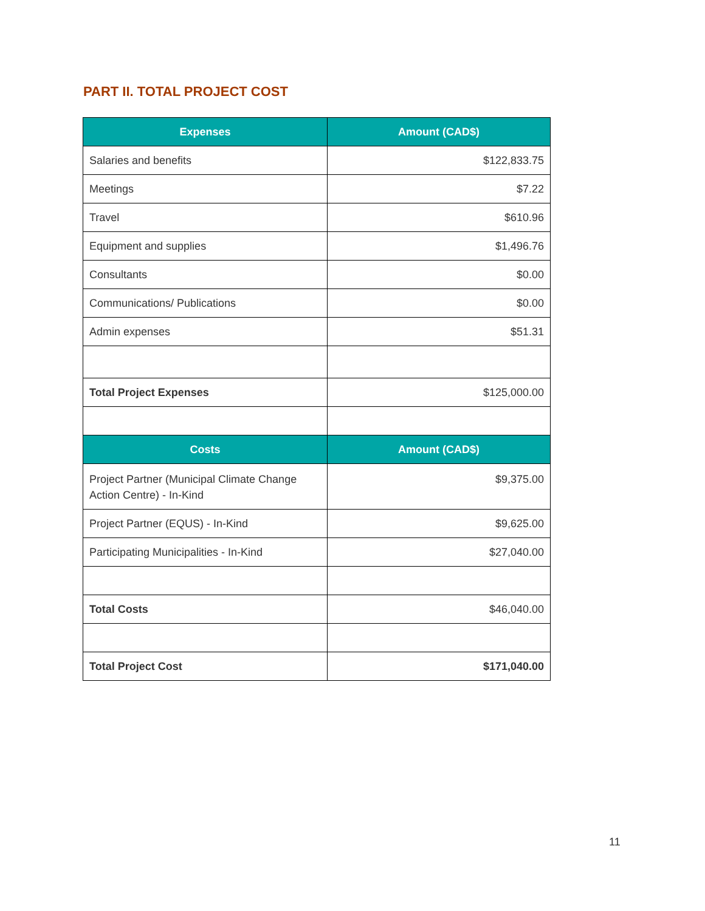PART II. TOTAL PROJECT COST
| Expenses | Amount (CAD$) |
| --- | --- |
| Salaries and benefits | $122,833.75 |
| Meetings | $7.22 |
| Travel | $610.96 |
| Equipment and supplies | $1,496.76 |
| Consultants | $0.00 |
| Communications/ Publications | $0.00 |
| Admin expenses | $51.31 |
| Total Project Expenses | $125,000.00 |
| Costs | Amount (CAD$) |
| Project Partner (Municipal Climate Change Action Centre) - In-Kind | $9,375.00 |
| Project Partner (EQUS) - In-Kind | $9,625.00 |
| Participating Municipalities - In-Kind | $27,040.00 |
| Total Costs | $46,040.00 |
| Total Project Cost | $171,040.00 |
11